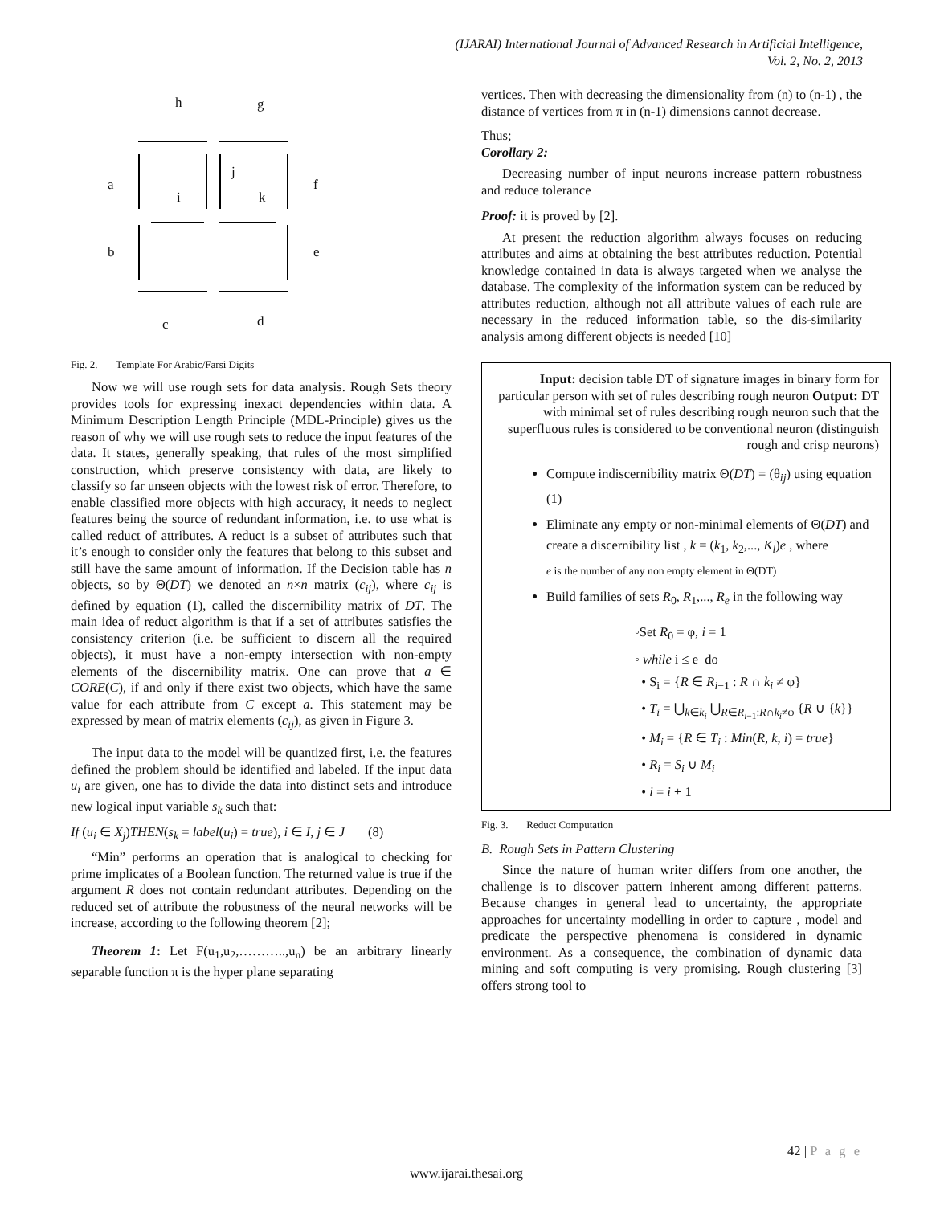(IJARAI) International Journal of Advanced Research in Artificial Intelligence,
Vol. 2, No. 2, 2013
h g
a
j
f
i k
b e
c d
Fig. 2. Template For Arabic/Farsi Digits
Now we will use rough sets for data analysis. Rough Sets theory provides tools for expressing inexact dependencies within data. A Minimum Description Length Principle (MDL-Principle) gives us the reason of why we will use rough sets to reduce the input features of the data. It states, generally speaking, that rules of the most simplified construction, which preserve consistency with data, are likely to classify so far unseen objects with the lowest risk of error. Therefore, to enable classified more objects with high accuracy, it needs to neglect features being the source of redundant information, i.e. to use what is called reduct of attributes. A reduct is a subset of attributes such that it’s enough to consider only the features that belong to this subset and still have the same amount of information. If the Decision table has n objects, so by Θ(DT) we denoted an n×n matrix (c<sub>ij</sub>), where c<sub>ij</sub> is defined by equation (1), called the discernibility matrix of DT. The main idea of reduct algorithm is that if a set of attributes satisfies the consistency criterion (i.e. be sufficient to discern all the required objects), it must have a non-empty intersection with non-empty elements of the discernibility matrix. One can prove that a ∈ CORE(C), if and only if there exist two objects, which have the same value for each attribute from C except a. This statement may be expressed by mean of matrix elements (c<sub>ij</sub>), as given in Figure 3.
The input data to the model will be quantized first, i.e. the features defined the problem should be identified and labeled. If the input data u<sub>i</sub> are given, one has to divide the data into distinct sets and introduce new logical input variable s<sub>k</sub> such that:
If (u<sub>i</sub> ∈ X<sub>j</sub>)THEN(s<sub>k</sub> = label(u<sub>i</sub>) = true), i ∈ I, j ∈ J (8)
“Min” performs an operation that is analogical to checking for prime implicates of a Boolean function. The returned value is true if the argument R does not contain redundant attributes. Depending on the reduced set of attribute the robustness of the neural networks will be increase, according to the following theorem [2];
Theorem 1: Let F(u<sub>1</sub>,u<sub>2</sub>,………..,u<sub>n</sub>) be an arbitrary linearly separable function π is the hyper plane separating
vertices. Then with decreasing the dimensionality from (n) to (n-1) , the distance of vertices from π in (n-1) dimensions cannot decrease.
Thus;
Corollary 2:
Decreasing number of input neurons increase pattern robustness and reduce tolerance
Proof: it is proved by [2].
At present the reduction algorithm always focuses on reducing attributes and aims at obtaining the best attributes reduction. Potential knowledge contained in data is always targeted when we analyse the database. The complexity of the information system can be reduced by attributes reduction, although not all attribute values of each rule are necessary in the reduced information table, so the dis-similarity analysis among different objects is needed [10]
Input: decision table DT of signature images in binary form for particular person with set of rules describing rough neuron Output: DT with minimal set of rules describing rough neuron such that the superfluous rules is considered to be conventional neuron (distinguish rough and crisp neurons)
Compute indiscernibility matrix Θ(DT) = (θ<sub>ij</sub>) using equation (1)
Eliminate any empty or non-minimal elements of Θ(DT) and create a discernibility list , k = (k<sub>1</sub>, k<sub>2</sub>,..., K<sub>l</sub>)e , where
e is the number of any non empty element in Θ(DT)
Build families of sets R<sub>0</sub>, R<sub>1</sub>,..., R<sub>e</sub> in the following way
◦Set R<sub>0</sub> = φ, i = 1
◦ while i ≤ e do
• S<sub>i</sub> = {R ∈ R<sub>i−1</sub> : R ∩ k<sub>i</sub> ≠ φ}
• T<sub>i</sub> = ⋃<sub>k∈k<sub>i</sub></sub> ⋃<sub>R∈R<sub>i−1</sub>:R∩k<sub>i</sub>≠φ</sub> {R ∪ {k}}
• M<sub>i</sub> = {R ∈ T<sub>i</sub> : Min(R, k, i) = true}
• R<sub>i</sub> = S<sub>i</sub> ∪ M<sub>i</sub>
• i = i + 1
Fig. 3. Reduct Computation
B. Rough Sets in Pattern Clustering
Since the nature of human writer differs from one another, the challenge is to discover pattern inherent among different patterns. Because changes in general lead to uncertainty, the appropriate approaches for uncertainty modelling in order to capture , model and predicate the perspective phenomena is considered in dynamic environment. As a consequence, the combination of dynamic data mining and soft computing is very promising. Rough clustering [3] offers strong tool to
42 | P a g e
www.ijarai.thesai.org